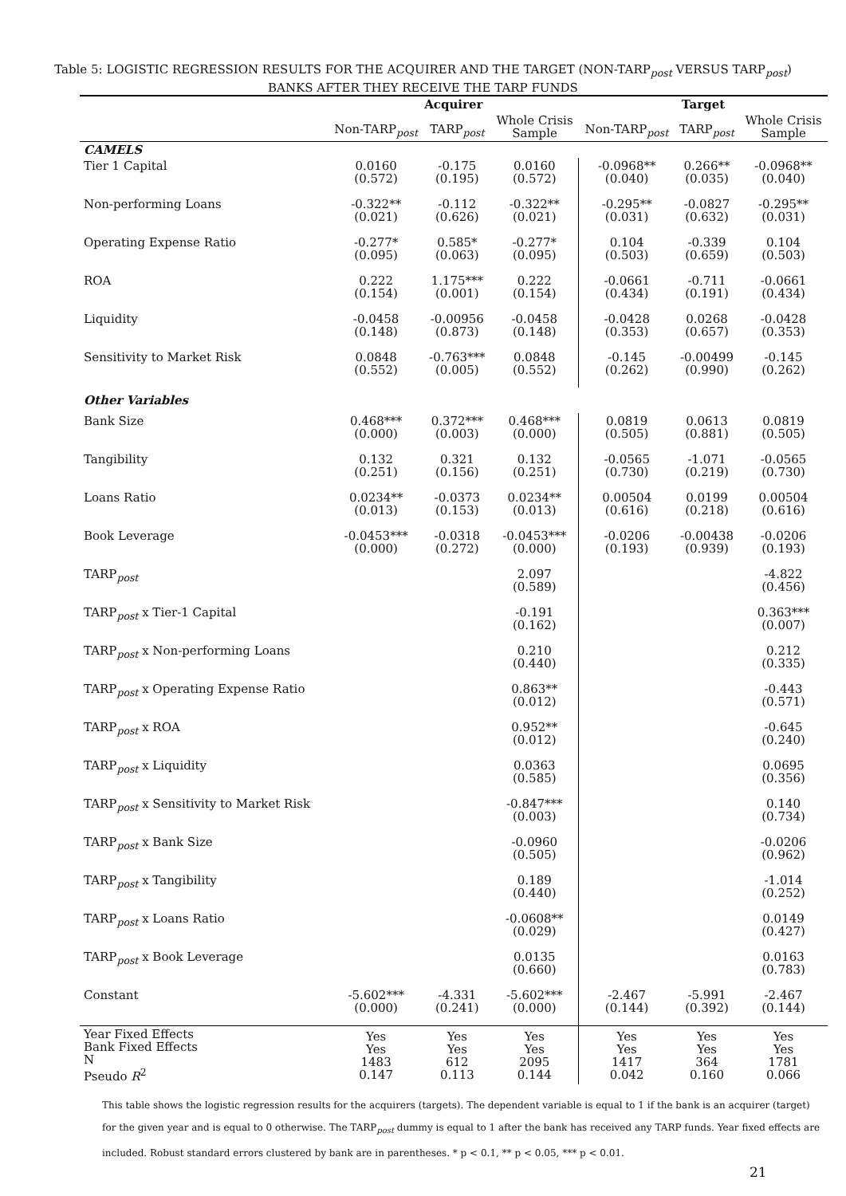Table 5: LOGISTIC REGRESSION RESULTS FOR THE ACQUIRER AND THE TARGET (NON-TARP<sub>post</sub> VERSUS TARP<sub>post</sub>)
BANKS AFTER THEY RECEIVE THE TARP FUNDS
| | Acquirer | | | Target | | |
| | Non-TARP<sub>post</sub> | TARP<sub>post</sub> | Whole Crisis Sample | Non-TARP<sub>post</sub> | TARP<sub>post</sub> | Whole Crisis Sample |
| CAMELS | | | | | | |
| Tier 1 Capital | 0.0160 (0.572) | -0.175 (0.195) | 0.0160 (0.572) | -0.0968** (0.040) | 0.266** (0.035) | -0.0968** (0.040) |
| Non-performing Loans | -0.322** (0.021) | -0.112 (0.626) | -0.322** (0.021) | -0.295** (0.031) | -0.0827 (0.632) | -0.295** (0.031) |
| Operating Expense Ratio | -0.277* (0.095) | 0.585* (0.063) | -0.277* (0.095) | 0.104 (0.503) | -0.339 (0.659) | 0.104 (0.503) |
| ROA | 0.222 (0.154) | 1.175*** (0.001) | 0.222 (0.154) | -0.0661 (0.434) | -0.711 (0.191) | -0.0661 (0.434) |
| Liquidity | -0.0458 (0.148) | -0.00956 (0.873) | -0.0458 (0.148) | -0.0428 (0.353) | 0.0268 (0.657) | -0.0428 (0.353) |
| Sensitivity to Market Risk | 0.0848 (0.552) | -0.763*** (0.005) | 0.0848 (0.552) | -0.145 (0.262) | -0.00499 (0.990) | -0.145 (0.262) |
| Other Variables | | | | | | |
| Bank Size | 0.468*** (0.000) | 0.372*** (0.003) | 0.468*** (0.000) | 0.0819 (0.505) | 0.0613 (0.881) | 0.0819 (0.505) |
| Tangibility | 0.132 (0.251) | 0.321 (0.156) | 0.132 (0.251) | -0.0565 (0.730) | -1.071 (0.219) | -0.0565 (0.730) |
| Loans Ratio | 0.0234** (0.013) | -0.0373 (0.153) | 0.0234** (0.013) | 0.00504 (0.616) | 0.0199 (0.218) | 0.00504 (0.616) |
| Book Leverage | -0.0453*** (0.000) | -0.0318 (0.272) | -0.0453*** (0.000) | -0.0206 (0.193) | -0.00438 (0.939) | -0.0206 (0.193) |
| TARP<sub>post</sub> | | | 2.097 (0.589) | | | -4.822 (0.456) |
| TARP<sub>post</sub> x Tier-1 Capital | | | -0.191 (0.162) | | | 0.363*** (0.007) |
| TARP<sub>post</sub> x Non-performing Loans | | | 0.210 (0.440) | | | 0.212 (0.335) |
| TARP<sub>post</sub> x Operating Expense Ratio | | | 0.863** (0.012) | | | -0.443 (0.571) |
| TARP<sub>post</sub> x ROA | | | 0.952** (0.012) | | | -0.645 (0.240) |
| TARP<sub>post</sub> x Liquidity | | | 0.0363 (0.585) | | | 0.0695 (0.356) |
| TARP<sub>post</sub> x Sensitivity to Market Risk | | | -0.847*** (0.003) | | | 0.140 (0.734) |
| TARP<sub>post</sub> x Bank Size | | | -0.0960 (0.505) | | | -0.0206 (0.962) |
| TARP<sub>post</sub> x Tangibility | | | 0.189 (0.440) | | | -1.014 (0.252) |
| TARP<sub>post</sub> x Loans Ratio | | | -0.0608** (0.029) | | | 0.0149 (0.427) |
| TARP<sub>post</sub> x Book Leverage | | | 0.0135 (0.660) | | | 0.0163 (0.783) |
| Constant | -5.602*** (0.000) | -4.331 (0.241) | -5.602*** (0.000) | -2.467 (0.144) | -5.991 (0.392) | -2.467 (0.144) |
| Year Fixed Effects Bank Fixed Effects N Pseudo R<sup>2</sup> | Yes Yes 1483 0.147 | Yes Yes 612 0.113 | Yes Yes 2095 0.144 | Yes Yes 1417 0.042 | Yes Yes 364 0.160 | Yes Yes 1781 0.066 |
This table shows the logistic regression results for the acquirers (targets). The dependent variable is equal to 1 if the bank is an acquirer (target) for the given year and is equal to 0 otherwise. The TARP<sub>post</sub> dummy is equal to 1 after the bank has received any TARP funds. Year fixed effects are included. Robust standard errors clustered by bank are in parentheses. * p < 0.1, ** p < 0.05, *** p < 0.01.
21